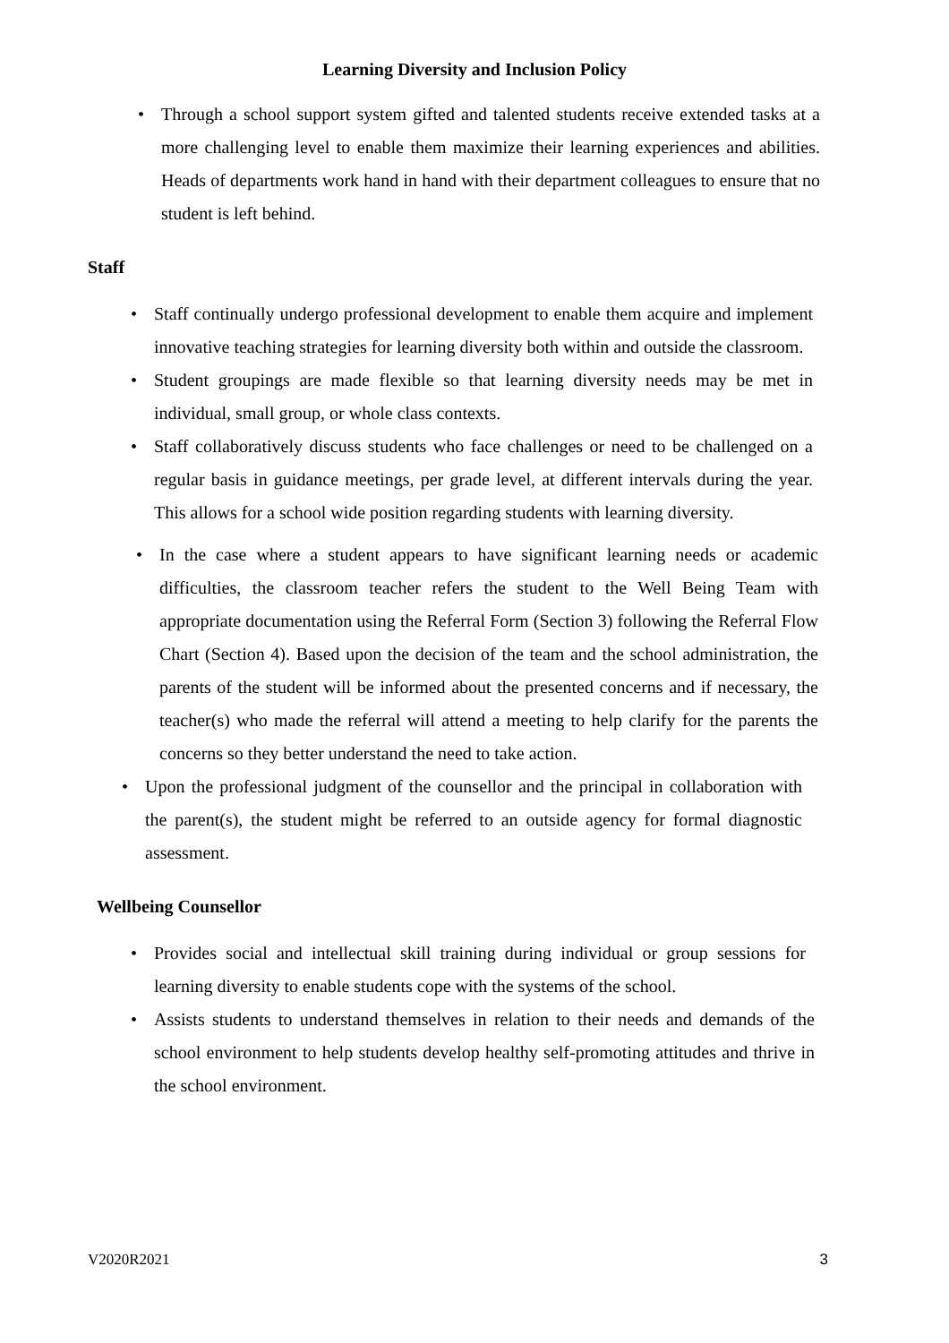Learning Diversity and Inclusion Policy
• Through a school support system gifted and talented students receive extended tasks at a more challenging level to enable them maximize their learning experiences and abilities. Heads of departments work hand in hand with their department colleagues to ensure that no student is left behind.
Staff
• Staff continually undergo professional development to enable them acquire and implement innovative teaching strategies for learning diversity both within and outside the classroom.
• Student groupings are made flexible so that learning diversity needs may be met in individual, small group, or whole class contexts.
• Staff collaboratively discuss students who face challenges or need to be challenged on a regular basis in guidance meetings, per grade level, at different intervals during the year. This allows for a school wide position regarding students with learning diversity.
• In the case where a student appears to have significant learning needs or academic difficulties, the classroom teacher refers the student to the Well Being Team with appropriate documentation using the Referral Form (Section 3) following the Referral Flow Chart (Section 4). Based upon the decision of the team and the school administration, the parents of the student will be informed about the presented concerns and if necessary, the teacher(s) who made the referral will attend a meeting to help clarify for the parents the concerns so they better understand the need to take action.
• Upon the professional judgment of the counsellor and the principal in collaboration with the parent(s), the student might be referred to an outside agency for formal diagnostic assessment.
Wellbeing Counsellor
• Provides social and intellectual skill training during individual or group sessions for learning diversity to enable students cope with the systems of the school.
• Assists students to understand themselves in relation to their needs and demands of the school environment to help students develop healthy self-promoting attitudes and thrive in the school environment.
V2020R2021 3